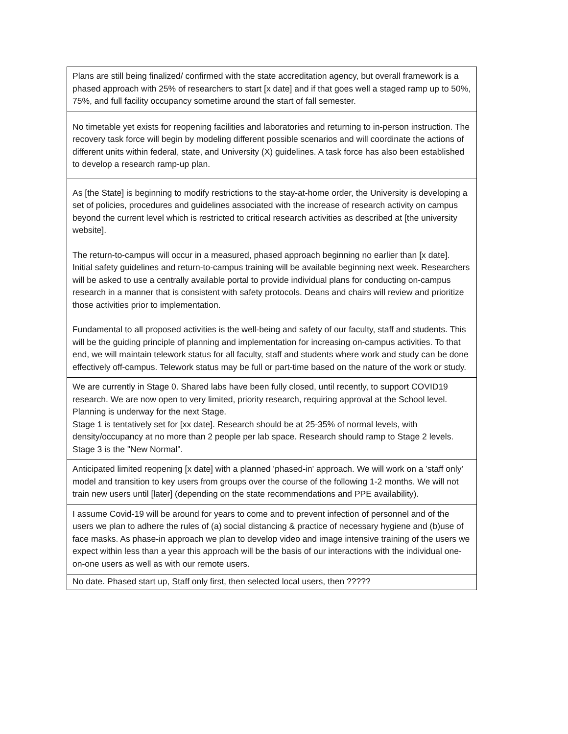| Plans are still being finalized/ confirmed with the state accreditation agency, but overall framework is a phased approach with 25% of researchers to start [x date] and if that goes well a staged ramp up to 50%, 75%, and full facility occupancy sometime around the start of fall semester. |
| No timetable yet exists for reopening facilities and laboratories and returning to in-person instruction. The recovery task force will begin by modeling different possible scenarios and will coordinate the actions of different units within federal, state, and University (X) guidelines. A task force has also been established to develop a research ramp-up plan. |
| As [the State] is beginning to modify restrictions to the stay-at-home order, the University is developing a set of policies, procedures and guidelines associated with the increase of research activity on campus beyond the current level which is restricted to critical research activities as described at [the university website]. The return-to-campus will occur in a measured, phased approach beginning no earlier than [x date]. Initial safety guidelines and return-to-campus training will be available beginning next week. Researchers will be asked to use a centrally available portal to provide individual plans for conducting on-campus research in a manner that is consistent with safety protocols. Deans and chairs will review and prioritize those activities prior to implementation. Fundamental to all proposed activities is the well-being and safety of our faculty, staff and students. This will be the guiding principle of planning and implementation for increasing on-campus activities. To that end, we will maintain telework status for all faculty, staff and students where work and study can be done effectively off-campus. Telework status may be full or part-time based on the nature of the work or study. |
| We are currently in Stage 0. Shared labs have been fully closed, until recently, to support COVID19 research. We are now open to very limited, priority research, requiring approval at the School level. Planning is underway for the next Stage. Stage 1 is tentatively set for [xx date]. Research should be at 25-35% of normal levels, with density/occupancy at no more than 2 people per lab space. Research should ramp to Stage 2 levels. Stage 3 is the "New Normal". |
| Anticipated limited reopening [x date] with a planned 'phased-in' approach. We will work on a 'staff only' model and transition to key users from groups over the course of the following 1-2 months. We will not train new users until [later] (depending on the state recommendations and PPE availability). |
| I assume Covid-19 will be around for years to come and to prevent infection of personnel and of the users we plan to adhere the rules of (a) social distancing & practice of necessary hygiene and (b)use of face masks. As phase-in approach we plan to develop video and image intensive training of the users we expect within less than a year this approach will be the basis of our interactions with the individual one-on-one users as well as with our remote users. |
| No date. Phased start up, Staff only first, then selected local users, then ????? |